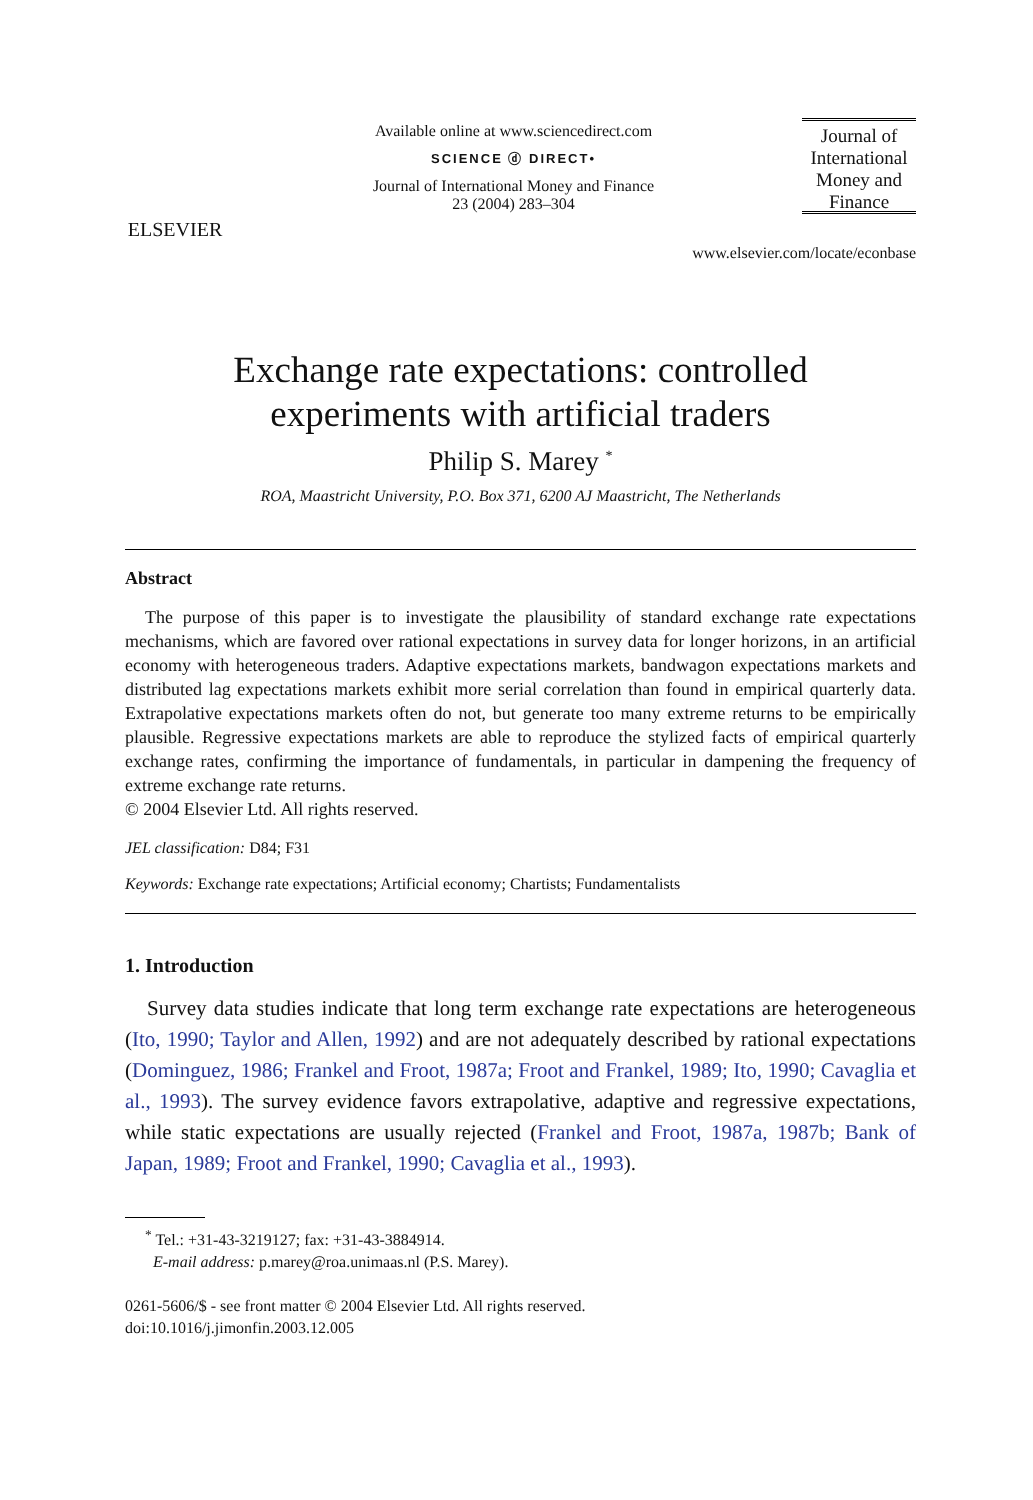ELSEVIER
Available online at www.sciencedirect.com
SCIENCE ⓓ DIRECT•
Journal of International Money and Finance
23 (2004) 283–304
Journal of International Money and Finance
www.elsevier.com/locate/econbase
Exchange rate expectations: controlled
experiments with artificial traders
Philip S. Marey <sup>*</sup>
ROA, Maastricht University, P.O. Box 371, 6200 AJ Maastricht, The Netherlands
Abstract
The purpose of this paper is to investigate the plausibility of standard exchange rate expectations mechanisms, which are favored over rational expectations in survey data for longer horizons, in an artificial economy with heterogeneous traders. Adaptive expectations markets, bandwagon expectations markets and distributed lag expectations markets exhibit more serial correlation than found in empirical quarterly data. Extrapolative expectations markets often do not, but generate too many extreme returns to be empirically plausible. Regressive expectations markets are able to reproduce the stylized facts of empirical quarterly exchange rates, confirming the importance of fundamentals, in particular in dampening the frequency of extreme exchange rate returns.
© 2004 Elsevier Ltd. All rights reserved.
JEL classification: D84; F31
Keywords: Exchange rate expectations; Artificial economy; Chartists; Fundamentalists
1. Introduction
Survey data studies indicate that long term exchange rate expectations are heterogeneous (Ito, 1990; Taylor and Allen, 1992) and are not adequately described by rational expectations (Dominguez, 1986; Frankel and Froot, 1987a; Froot and Frankel, 1989; Ito, 1990; Cavaglia et al., 1993). The survey evidence favors extrapolative, adaptive and regressive expectations, while static expectations are usually rejected (Frankel and Froot, 1987a, 1987b; Bank of Japan, 1989; Froot and Frankel, 1990; Cavaglia et al., 1993).
<sup>*</sup> Tel.: +31-43-3219127; fax: +31-43-3884914.
E-mail address: p.marey@roa.unimaas.nl (P.S. Marey).
0261-5606/$ - see front matter © 2004 Elsevier Ltd. All rights reserved.
doi:10.1016/j.jimonfin.2003.12.005